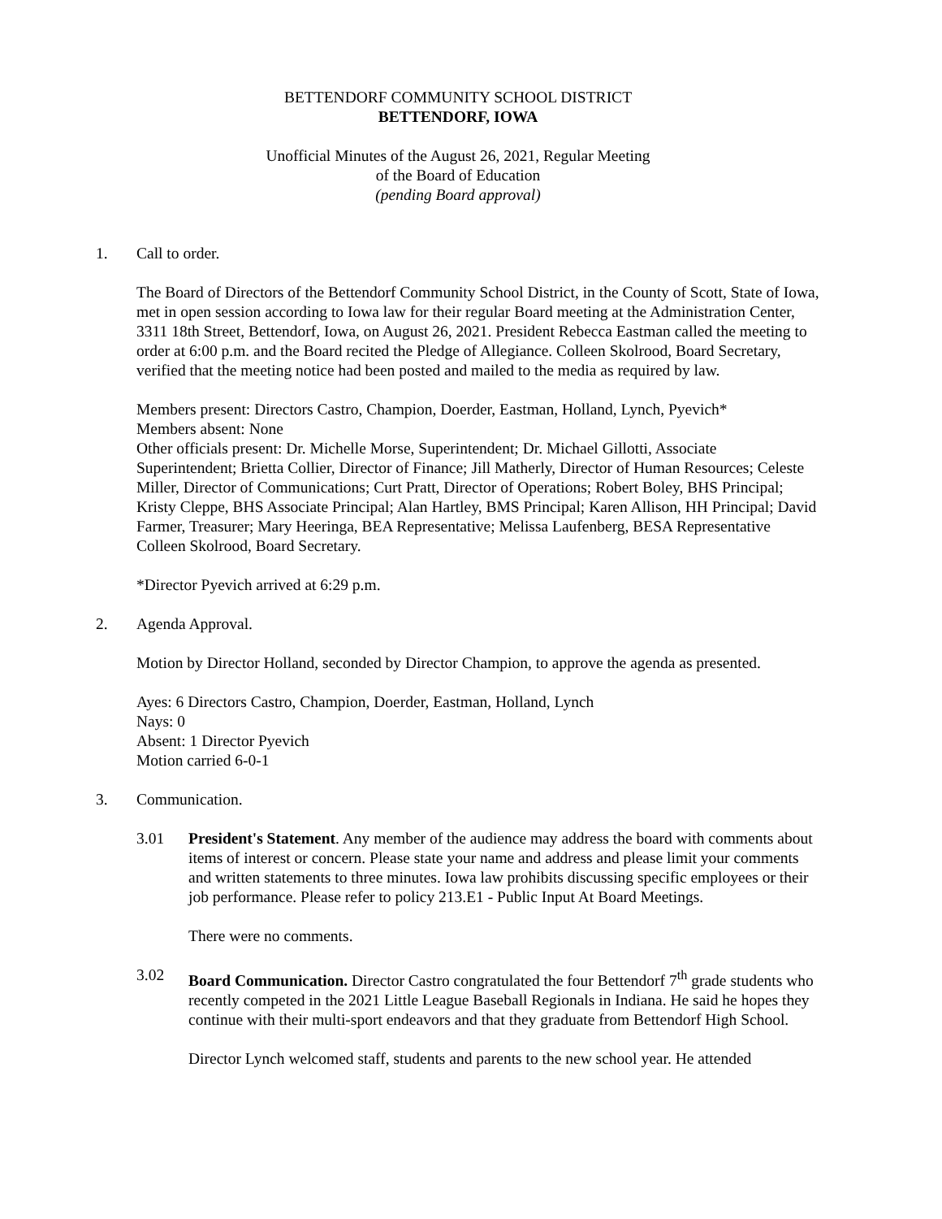BETTENDORF COMMUNITY SCHOOL DISTRICT
BETTENDORF, IOWA
Unofficial Minutes of the August 26, 2021, Regular Meeting
of the Board of Education
(pending Board approval)
1. Call to order.
The Board of Directors of the Bettendorf Community School District, in the County of Scott, State of Iowa, met in open session according to Iowa law for their regular Board meeting at the Administration Center, 3311 18th Street, Bettendorf, Iowa, on August 26, 2021. President Rebecca Eastman called the meeting to order at 6:00 p.m. and the Board recited the Pledge of Allegiance. Colleen Skolrood, Board Secretary, verified that the meeting notice had been posted and mailed to the media as required by law.
Members present: Directors Castro, Champion, Doerder, Eastman, Holland, Lynch, Pyevich*
Members absent: None
Other officials present: Dr. Michelle Morse, Superintendent; Dr. Michael Gillotti, Associate Superintendent; Brietta Collier, Director of Finance; Jill Matherly, Director of Human Resources; Celeste Miller, Director of Communications; Curt Pratt, Director of Operations; Robert Boley, BHS Principal; Kristy Cleppe, BHS Associate Principal; Alan Hartley, BMS Principal; Karen Allison, HH Principal; David Farmer, Treasurer; Mary Heeringa, BEA Representative; Melissa Laufenberg, BESA Representative Colleen Skolrood, Board Secretary.
*Director Pyevich arrived at 6:29 p.m.
2. Agenda Approval.
Motion by Director Holland, seconded by Director Champion, to approve the agenda as presented.
Ayes: 6 Directors Castro, Champion, Doerder, Eastman, Holland, Lynch
Nays: 0
Absent: 1 Director Pyevich
Motion carried 6-0-1
3. Communication.
3.01 President's Statement. Any member of the audience may address the board with comments about items of interest or concern. Please state your name and address and please limit your comments and written statements to three minutes. Iowa law prohibits discussing specific employees or their job performance. Please refer to policy 213.E1 - Public Input At Board Meetings.
There were no comments.
3.02 Board Communication. Director Castro congratulated the four Bettendorf 7<sup>th</sup> grade students who recently competed in the 2021 Little League Baseball Regionals in Indiana. He said he hopes they continue with their multi-sport endeavors and that they graduate from Bettendorf High School.
Director Lynch welcomed staff, students and parents to the new school year. He attended